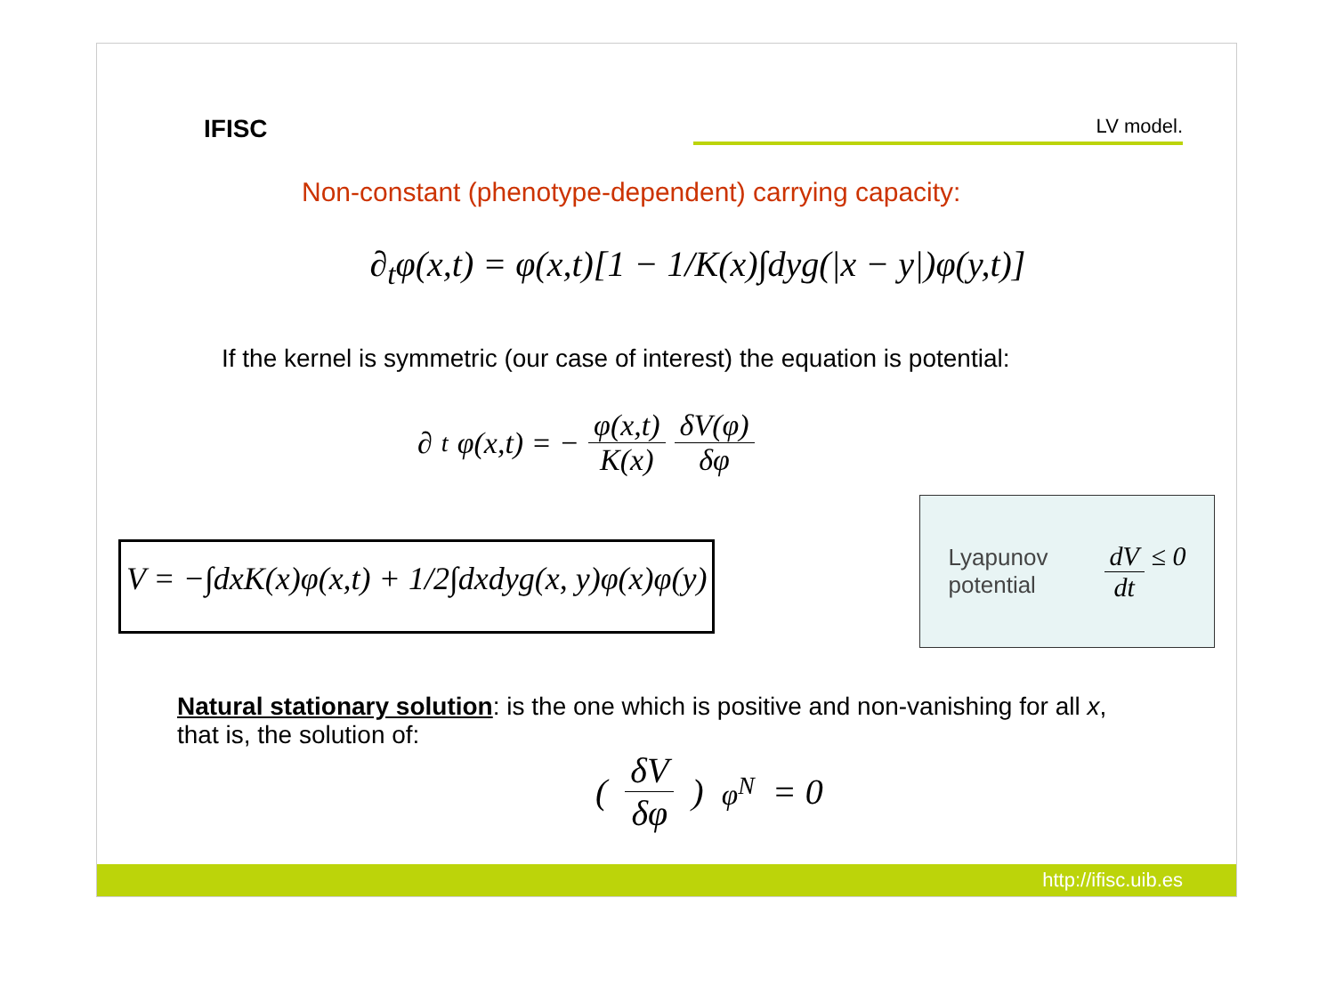IFISC
LV model.
Non-constant (phenotype-dependent) carrying capacity:
∂<sub>t</sub>φ(x,t) = φ(x,t)[1 − 1/K(x)∫dyg(|x − y|)φ(y,t)]
If the kernel is symmetric (our case of interest) the equation is potential:
∂<sub>t</sub>φ(x,t) = − φ(x,t) K(x) δV(φ) δφ
V = −∫dxK(x)φ(x,t) + 1/2∫dxdyg(x, y)φ(x)φ(y)
Lyapunov
potential
dV dt ≤ 0
Natural stationary solution: is the one which is positive and non-vanishing for all x, that is, the solution of:
(δV δφ)<sub>φ<sup>N</sup></sub> = 0
http://ifisc.uib.es